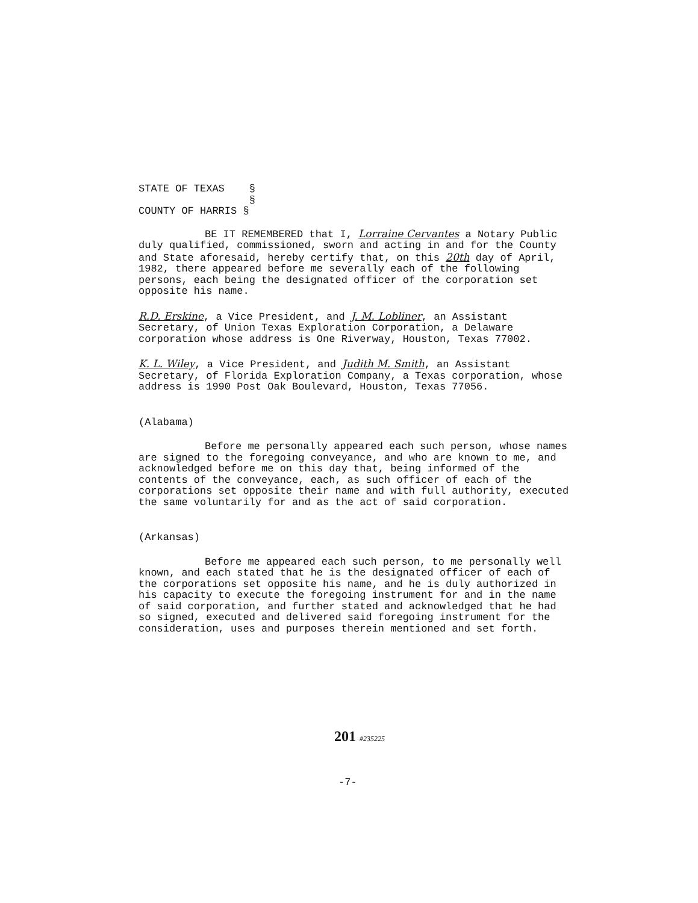STATE OF TEXAS §
§
COUNTY OF HARRIS §
BE IT REMEMBERED that I, Lorraine Cervantes a Notary Public duly qualified, commissioned, sworn and acting in and for the County and State aforesaid, hereby certify that, on this 20th day of April, 1982, there appeared before me severally each of the following persons, each being the designated officer of the corporation set opposite his name.
R.D. Erskine, a Vice President, and J. M. Lobliner, an Assistant Secretary, of Union Texas Exploration Corporation, a Delaware corporation whose address is One Riverway, Houston, Texas 77002.
K. L. Wiley, a Vice President, and Judith M. Smith, an Assistant Secretary, of Florida Exploration Company, a Texas corporation, whose address is 1990 Post Oak Boulevard, Houston, Texas 77056.
(Alabama)
Before me personally appeared each such person, whose names are signed to the foregoing conveyance, and who are known to me, and acknowledged before me on this day that, being informed of the contents of the conveyance, each, as such officer of each of the corporations set opposite their name and with full authority, executed the same voluntarily for and as the act of said corporation.
(Arkansas)
Before me appeared each such person, to me personally well known, and each stated that he is the designated officer of each of the corporations set opposite his name, and he is duly authorized in his capacity to execute the foregoing instrument for and in the name of said corporation, and further stated and acknowledged that he had so signed, executed and delivered said foregoing instrument for the consideration, uses and purposes therein mentioned and set forth.
201 #235225
-7-